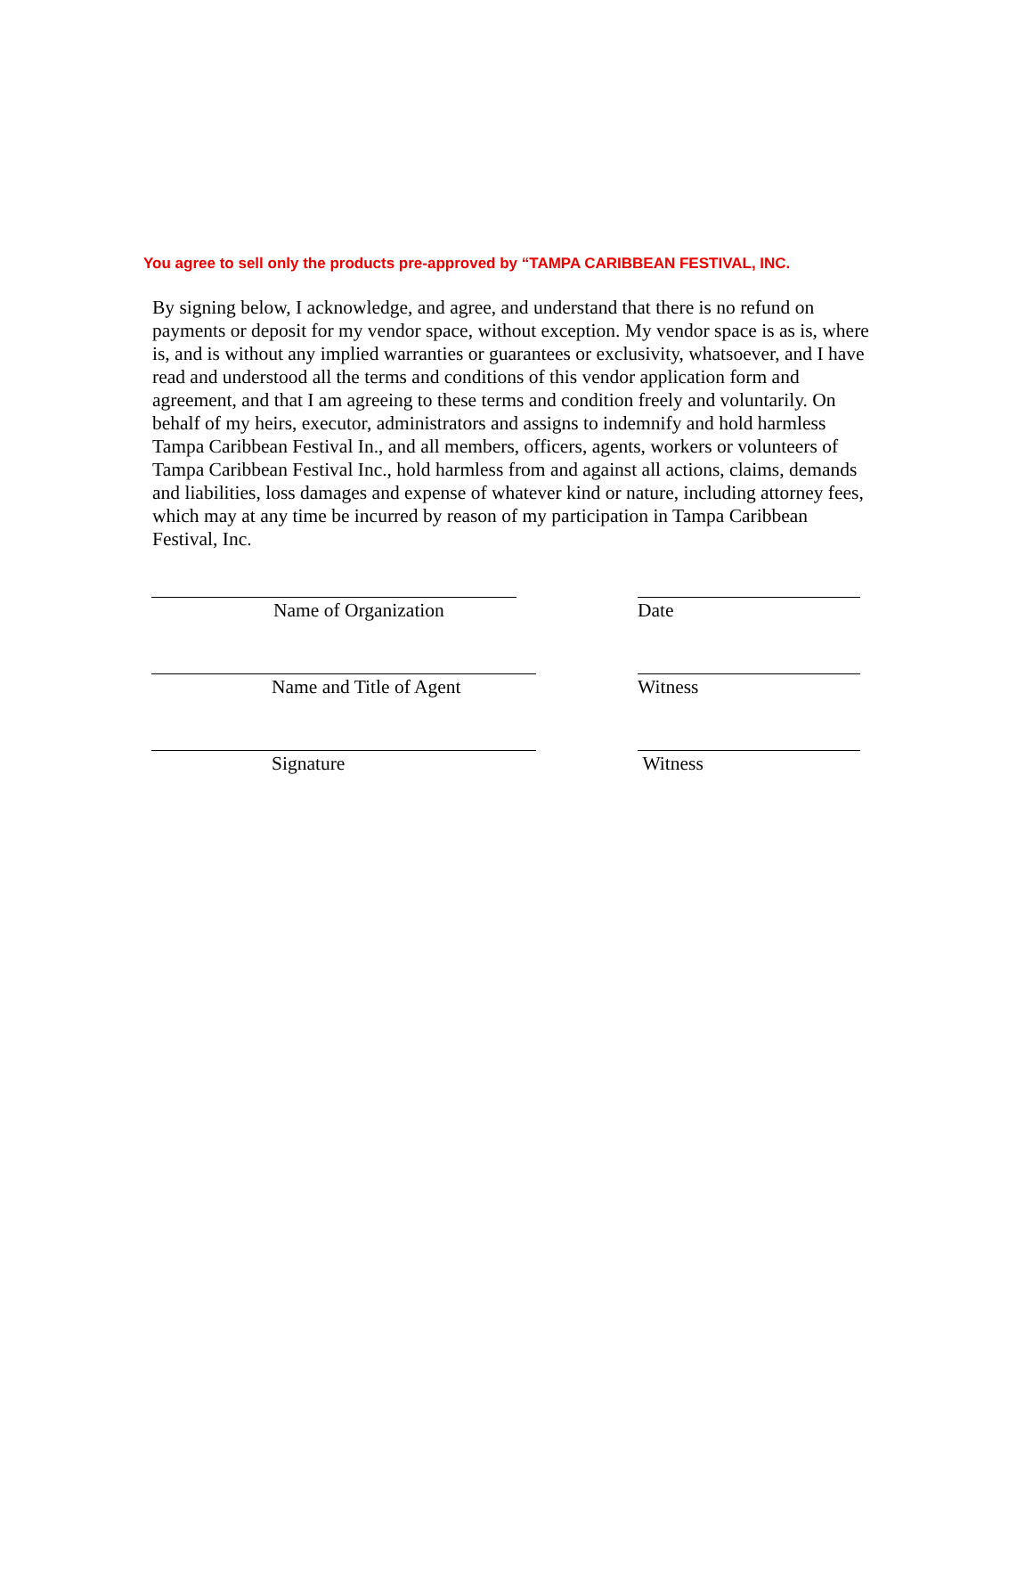You agree to sell only the products pre-approved by “TAMPA CARIBBEAN FESTIVAL, INC.
By signing below, I acknowledge, and agree, and understand that there is no refund on payments or deposit for my vendor space, without exception. My vendor space is as is, where is, and is without any implied warranties or guarantees or exclusivity, whatsoever, and I have read and understood all the terms and conditions of this vendor application form and agreement, and that I am agreeing to these terms and condition freely and voluntarily. On behalf of my heirs, executor, administrators and assigns to indemnify and hold harmless Tampa Caribbean Festival In., and all members, officers, agents, workers or volunteers of Tampa Caribbean Festival Inc., hold harmless from and against all actions, claims, demands and liabilities, loss damages and expense of whatever kind or nature, including attorney fees, which may at any time be incurred by reason of my participation in Tampa Caribbean Festival, Inc.
Name of Organization Date
Name and Title of Agent Witness
Signature Witness